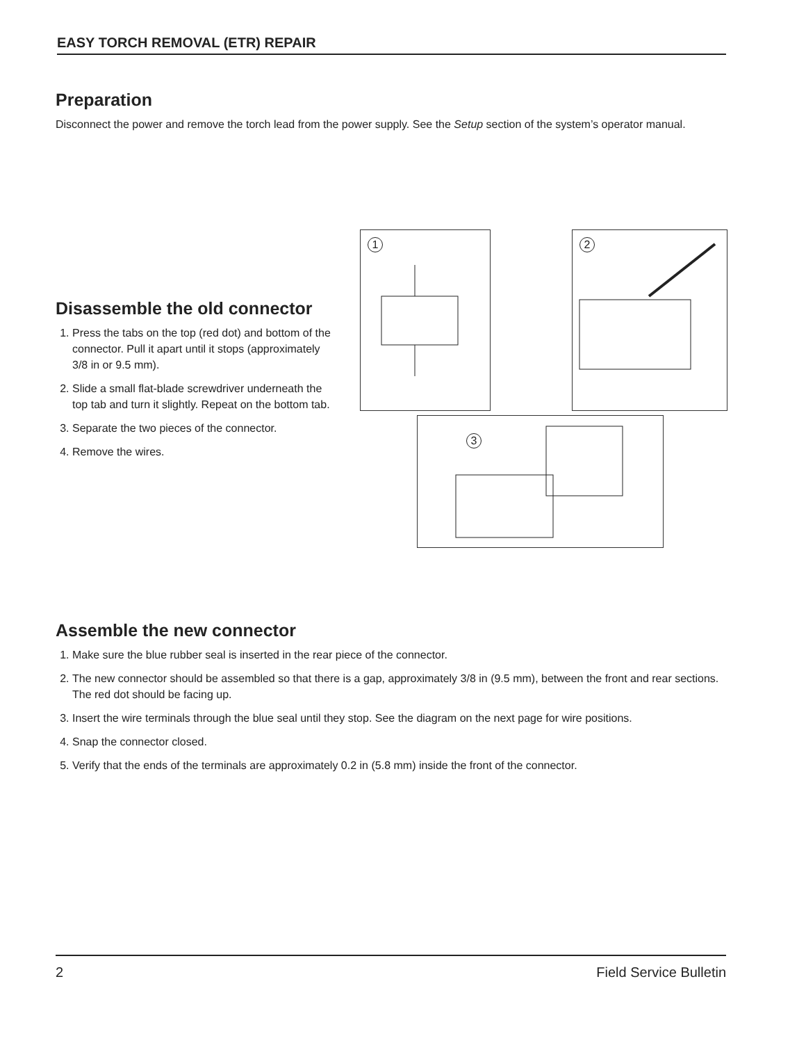EASY TORCH REMOVAL (ETR) REPAIR
Preparation
Disconnect the power and remove the torch lead from the power supply. See the Setup section of the system’s operator manual.
Disassemble the old connector
1. Press the tabs on the top (red dot) and bottom of the connector. Pull it apart until it stops (approximately 3/8 in or 9.5 mm).
2. Slide a small flat-blade screwdriver underneath the top tab and turn it slightly. Repeat on the bottom tab.
3. Separate the two pieces of the connector.
4. Remove the wires.
1 2
3
Assemble the new connector
1. Make sure the blue rubber seal is inserted in the rear piece of the connector.
2. The new connector should be assembled so that there is a gap, approximately 3/8 in (9.5 mm), between the front and rear sections. The red dot should be facing up.
3. Insert the wire terminals through the blue seal until they stop. See the diagram on the next page for wire positions.
4. Snap the connector closed.
5. Verify that the ends of the terminals are approximately 0.2 in (5.8 mm) inside the front of the connector.
2 Field Service Bulletin